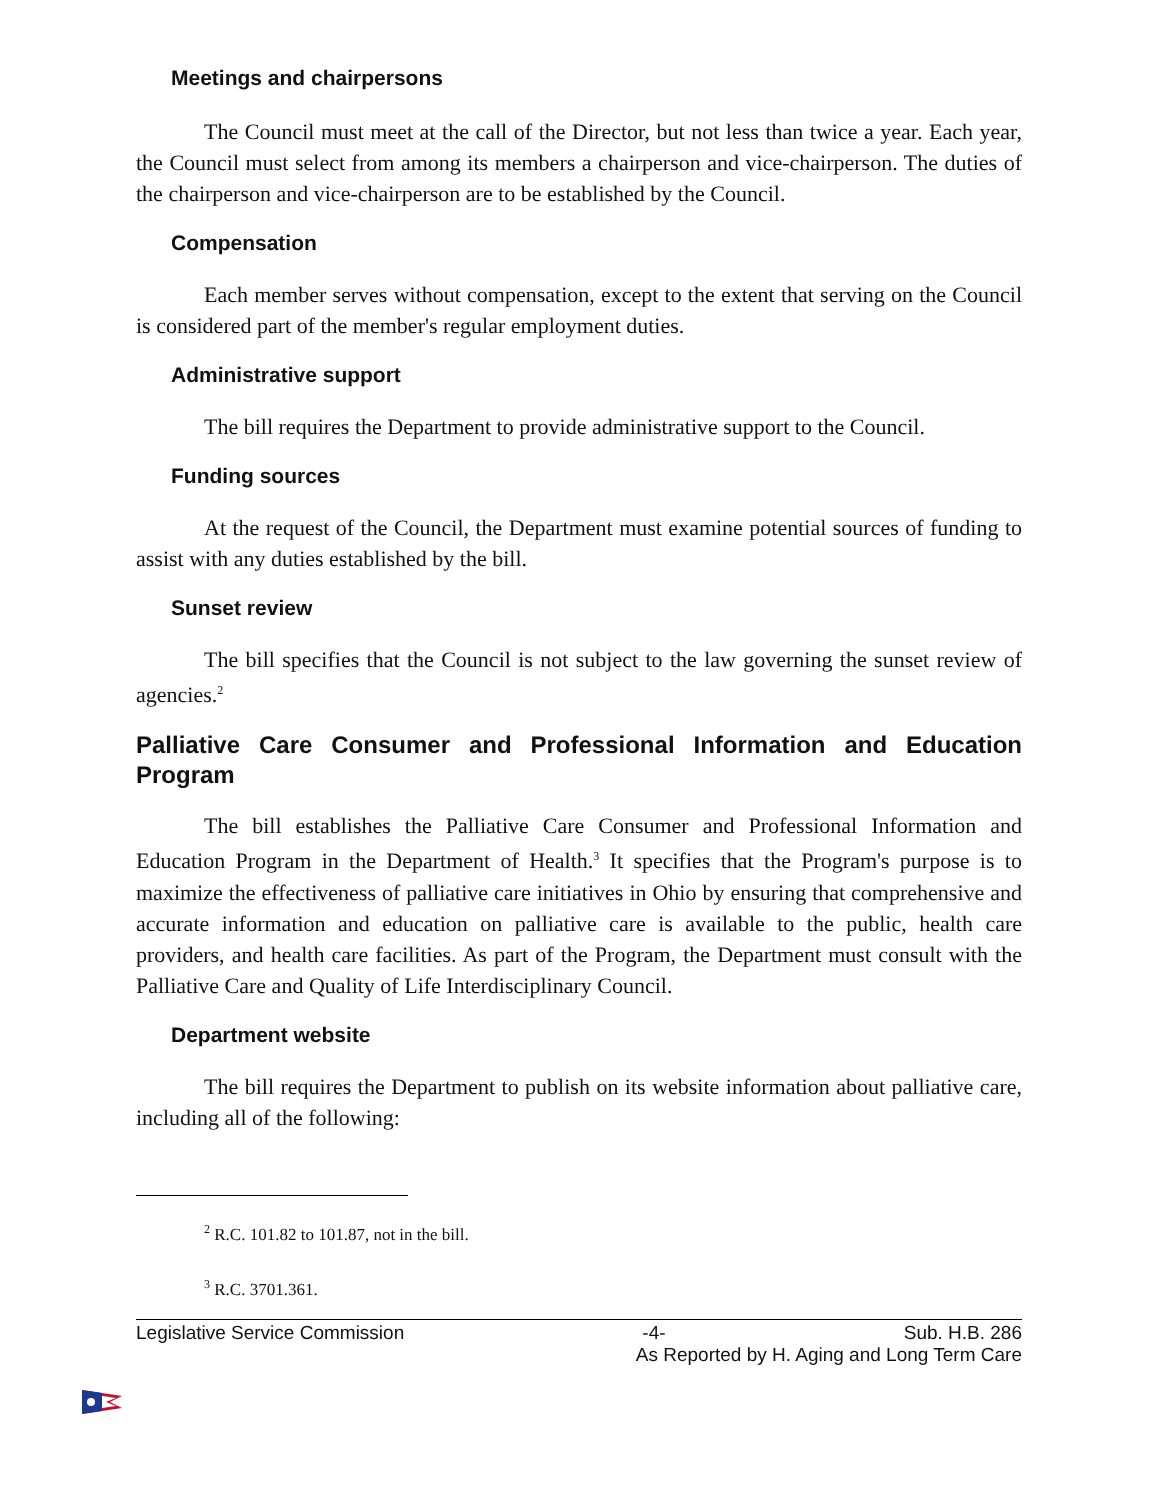Meetings and chairpersons
The Council must meet at the call of the Director, but not less than twice a year. Each year, the Council must select from among its members a chairperson and vice-chairperson. The duties of the chairperson and vice-chairperson are to be established by the Council.
Compensation
Each member serves without compensation, except to the extent that serving on the Council is considered part of the member's regular employment duties.
Administrative support
The bill requires the Department to provide administrative support to the Council.
Funding sources
At the request of the Council, the Department must examine potential sources of funding to assist with any duties established by the bill.
Sunset review
The bill specifies that the Council is not subject to the law governing the sunset review of agencies.<sup>2</sup>
Palliative Care Consumer and Professional Information and Education Program
The bill establishes the Palliative Care Consumer and Professional Information and Education Program in the Department of Health.<sup>3</sup> It specifies that the Program's purpose is to maximize the effectiveness of palliative care initiatives in Ohio by ensuring that comprehensive and accurate information and education on palliative care is available to the public, health care providers, and health care facilities. As part of the Program, the Department must consult with the Palliative Care and Quality of Life Interdisciplinary Council.
Department website
The bill requires the Department to publish on its website information about palliative care, including all of the following:
<sup>2</sup> R.C. 101.82 to 101.87, not in the bill.
<sup>3</sup> R.C. 3701.361.
Legislative Service Commission -4- Sub. H.B. 286
As Reported by H. Aging and Long Term Care